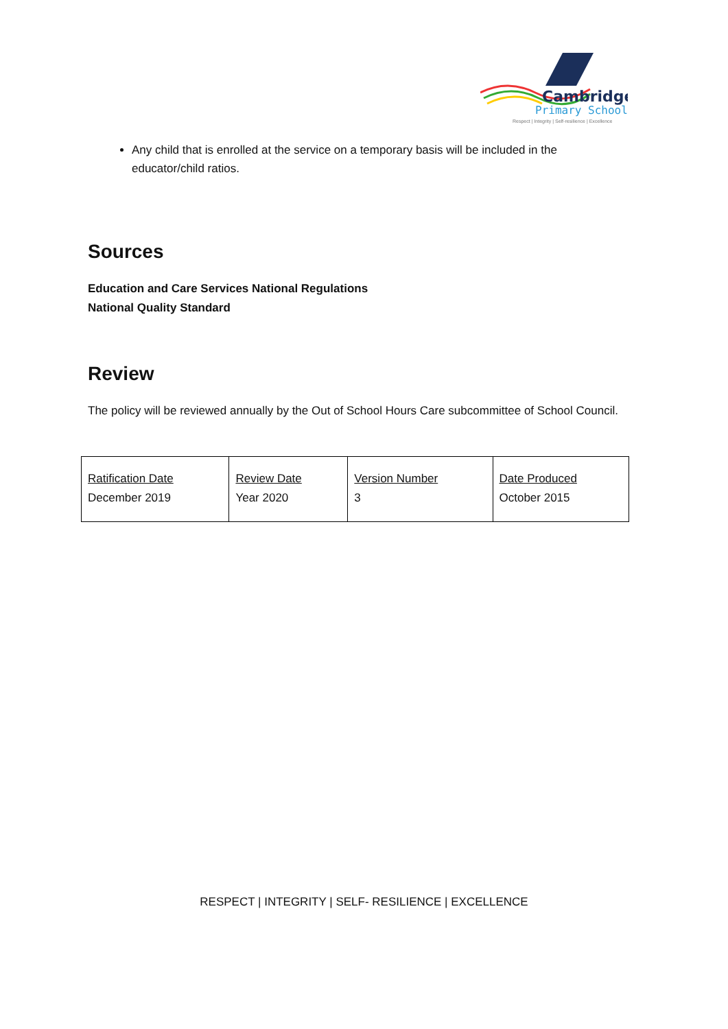Cambridge
Primary School
Respect | Integrity | Self-resilience | Excellence
Any child that is enrolled at the service on a temporary basis will be included in the educator/child ratios.
Sources
Education and Care Services National Regulations
National Quality Standard
Review
The policy will be reviewed annually by the Out of School Hours Care subcommittee of School Council.
| Ratification Date December 2019 | Review Date Year 2020 | Version Number 3 | Date Produced October 2015 |
RESPECT | INTEGRITY | SELF- RESILIENCE | EXCELLENCE